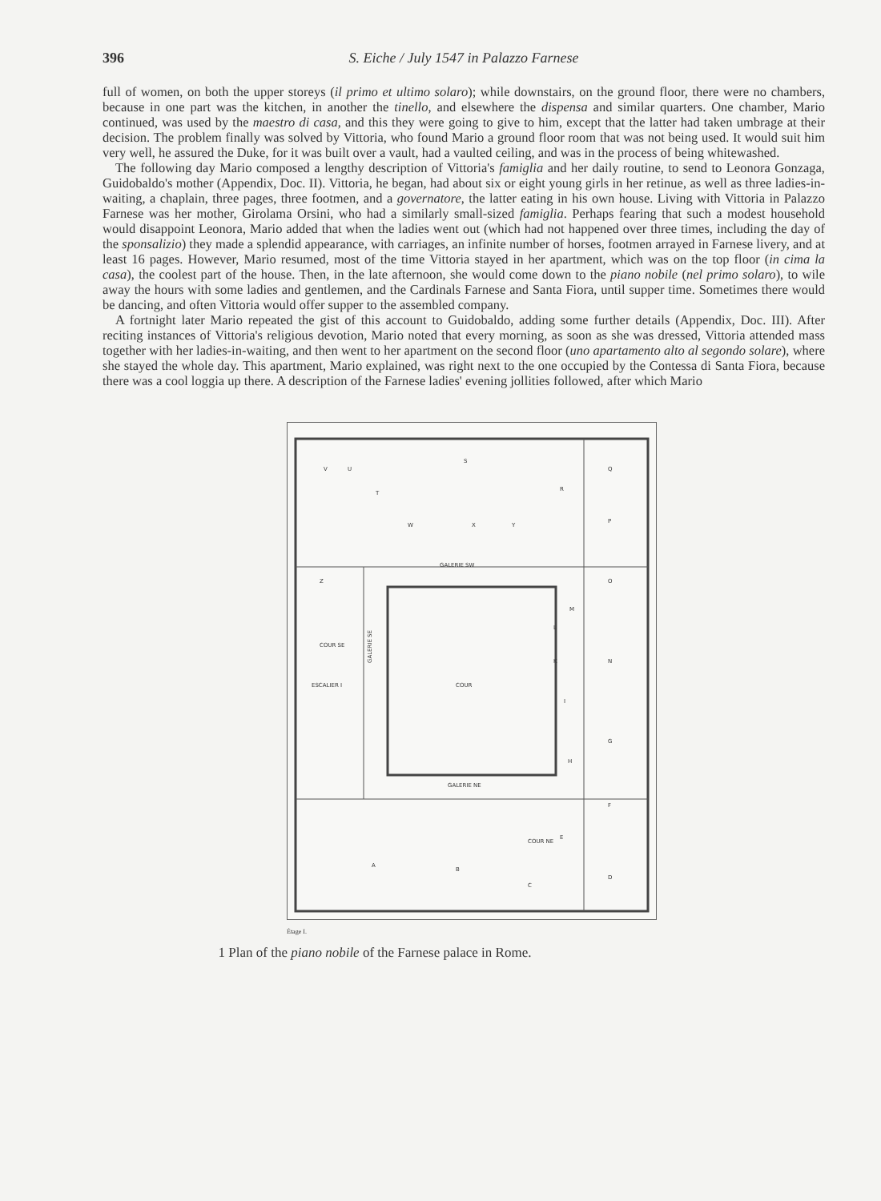396 S. Eiche / July 1547 in Palazzo Farnese
full of women, on both the upper storeys (il primo et ultimo solaro); while downstairs, on the ground floor, there were no chambers, because in one part was the kitchen, in another the tinello, and elsewhere the dispensa and similar quarters. One chamber, Mario continued, was used by the maestro di casa, and this they were going to give to him, except that the latter had taken umbrage at their decision. The problem finally was solved by Vittoria, who found Mario a ground floor room that was not being used. It would suit him very well, he assured the Duke, for it was built over a vault, had a vaulted ceiling, and was in the process of being whitewashed.
The following day Mario composed a lengthy description of Vittoria's famiglia and her daily routine, to send to Leonora Gonzaga, Guidobaldo's mother (Appendix, Doc. II). Vittoria, he began, had about six or eight young girls in her retinue, as well as three ladies-in-waiting, a chaplain, three pages, three footmen, and a governatore, the latter eating in his own house. Living with Vittoria in Palazzo Farnese was her mother, Girolama Orsini, who had a similarly small-sized famiglia. Perhaps fearing that such a modest household would disappoint Leonora, Mario added that when the ladies went out (which had not happened over three times, including the day of the sponsalizio) they made a splendid appearance, with carriages, an infinite number of horses, footmen arrayed in Farnese livery, and at least 16 pages. However, Mario resumed, most of the time Vittoria stayed in her apartment, which was on the top floor (in cima la casa), the coolest part of the house. Then, in the late afternoon, she would come down to the piano nobile (nel primo solaro), to wile away the hours with some ladies and gentlemen, and the Cardinals Farnese and Santa Fiora, until supper time. Sometimes there would be dancing, and often Vittoria would offer supper to the assembled company.
A fortnight later Mario repeated the gist of this account to Guidobaldo, adding some further details (Appendix, Doc. III). After reciting instances of Vittoria's religious devotion, Mario noted that every morning, as soon as she was dressed, Vittoria attended mass together with her ladies-in-waiting, and then went to her apartment on the second floor (uno apartamento alto al segondo solare), where she stayed the whole day. This apartment, Mario explained, was right next to the one occupied by the Contessa di Santa Fiora, because there was a cool loggia up there. A description of the Farnese ladies' evening jollities followed, after which Mario
V
U
T
S
R
Q
P
O
W
X
Y
Z
GALERIE SW
M
L
K
N
I
G
H
COUR SE
ESCALIER I
COUR
GALERIE NE
F
E
A
B
C
D
COUR NE
GALERIE SE
Étage I.
1 Plan of the piano nobile of the Farnese palace in Rome.